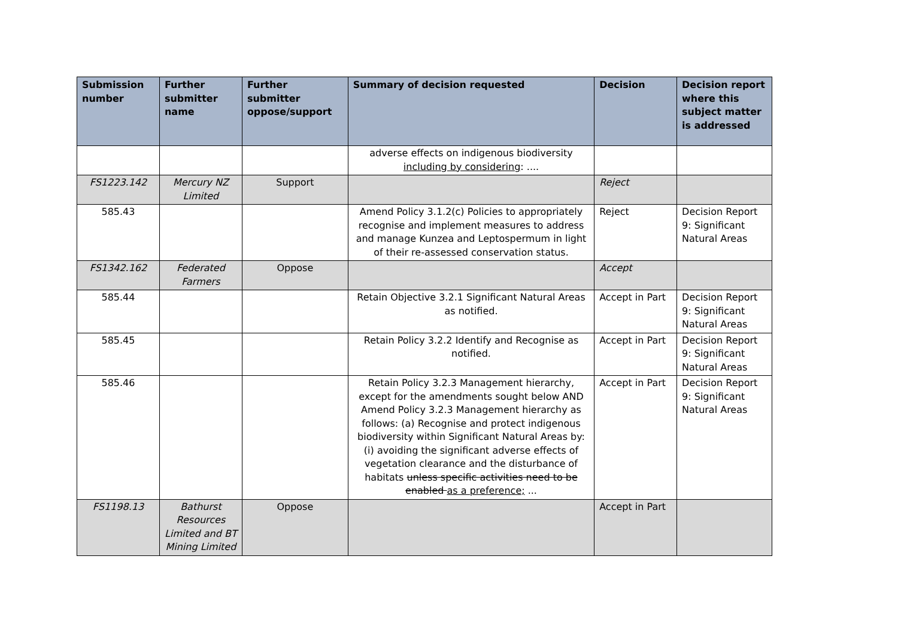| Submission number | Further submitter name | Further submitter oppose/support | Summary of decision requested | Decision | Decision report where this subject matter is addressed |
| --- | --- | --- | --- | --- | --- |
| | | | adverse effects on indigenous biodiversity including by considering : .... | | |
| FS1223.142 | Mercury NZ Limited | Support | | Reject | |
| 585.43 | | | Amend Policy 3.1.2(c) Policies to appropriately recognise and implement measures to address and manage Kunzea and Leptospermum in light of their re-assessed conservation status. | Reject | Decision Report 9: Significant Natural Areas |
| FS1342.162 | Federated Farmers | Oppose | | Accept | |
| 585.44 | | | Retain Objective 3.2.1 Significant Natural Areas as notified. | Accept in Part | Decision Report 9: Significant Natural Areas |
| 585.45 | | | Retain Policy 3.2.2 Identify and Recognise as notified. | Accept in Part | Decision Report 9: Significant Natural Areas |
| 585.46 | | | Retain Policy 3.2.3 Management hierarchy, except for the amendments sought below AND Amend Policy 3.2.3 Management hierarchy as follows: (a) Recognise and protect indigenous biodiversity within Significant Natural Areas by: (i) avoiding the significant adverse effects of vegetation clearance and the disturbance of habitats unless specific activities need to be enabled as a preference; ... | Accept in Part | Decision Report 9: Significant Natural Areas |
| FS1198.13 | Bathurst Resources Limited and BT Mining Limited | Oppose | | Accept in Part | |